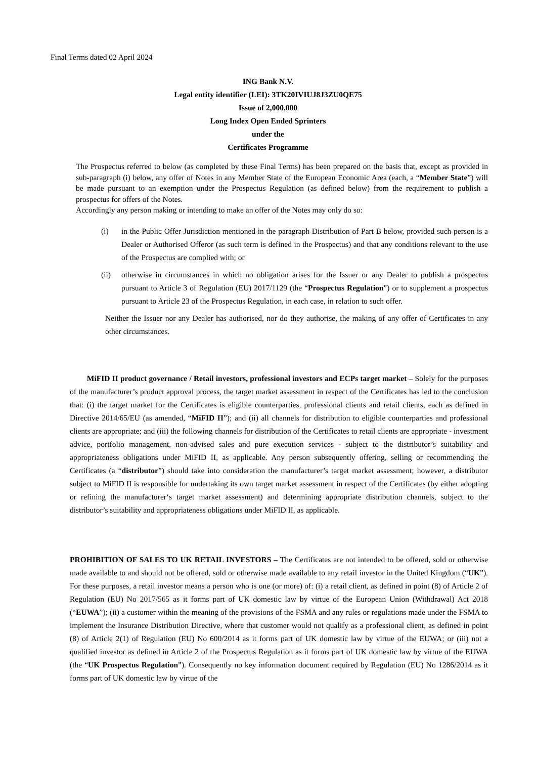Final Terms dated 02 April 2024
ING Bank N.V.
Legal entity identifier (LEI): 3TK20IVIUJ8J3ZU0QE75
Issue of 2,000,000
Long Index Open Ended Sprinters
under the
Certificates Programme
The Prospectus referred to below (as completed by these Final Terms) has been prepared on the basis that, except as provided in sub-paragraph (i) below, any offer of Notes in any Member State of the European Economic Area (each, a “Member State”) will be made pursuant to an exemption under the Prospectus Regulation (as defined below) from the requirement to publish a prospectus for offers of the Notes.
Accordingly any person making or intending to make an offer of the Notes may only do so:
(i) in the Public Offer Jurisdiction mentioned in the paragraph Distribution of Part B below, provided such person is a Dealer or Authorised Offeror (as such term is defined in the Prospectus) and that any conditions relevant to the use of the Prospectus are complied with; or
(ii) otherwise in circumstances in which no obligation arises for the Issuer or any Dealer to publish a prospectus pursuant to Article 3 of Regulation (EU) 2017/1129 (the “Prospectus Regulation”) or to supplement a prospectus pursuant to Article 23 of the Prospectus Regulation, in each case, in relation to such offer.
Neither the Issuer nor any Dealer has authorised, nor do they authorise, the making of any offer of Certificates in any other circumstances.
MiFID II product governance / Retail investors, professional investors and ECPs target market – Solely for the purposes of the manufacturer’s product approval process, the target market assessment in respect of the Certificates has led to the conclusion that: (i) the target market for the Certificates is eligible counterparties, professional clients and retail clients, each as defined in Directive 2014/65/EU (as amended, “MiFID II”); and (ii) all channels for distribution to eligible counterparties and professional clients are appropriate; and (iii) the following channels for distribution of the Certificates to retail clients are appropriate - investment advice, portfolio management, non-advised sales and pure execution services - subject to the distributor’s suitability and appropriateness obligations under MiFID II, as applicable. Any person subsequently offering, selling or recommending the Certificates (a “distributor”) should take into consideration the manufacturer’s target market assessment; however, a distributor subject to MiFID II is responsible for undertaking its own target market assessment in respect of the Certificates (by either adopting or refining the manufacturer‘s target market assessment) and determining appropriate distribution channels, subject to the distributor’s suitability and appropriateness obligations under MiFID II, as applicable.
PROHIBITION OF SALES TO UK RETAIL INVESTORS – The Certificates are not intended to be offered, sold or otherwise made available to and should not be offered, sold or otherwise made available to any retail investor in the United Kingdom (“UK”). For these purposes, a retail investor means a person who is one (or more) of: (i) a retail client, as defined in point (8) of Article 2 of Regulation (EU) No 2017/565 as it forms part of UK domestic law by virtue of the European Union (Withdrawal) Act 2018 (“EUWA”); (ii) a customer within the meaning of the provisions of the FSMA and any rules or regulations made under the FSMA to implement the Insurance Distribution Directive, where that customer would not qualify as a professional client, as defined in point (8) of Article 2(1) of Regulation (EU) No 600/2014 as it forms part of UK domestic law by virtue of the EUWA; or (iii) not a qualified investor as defined in Article 2 of the Prospectus Regulation as it forms part of UK domestic law by virtue of the EUWA (the “UK Prospectus Regulation”). Consequently no key information document required by Regulation (EU) No 1286/2014 as it forms part of UK domestic law by virtue of the